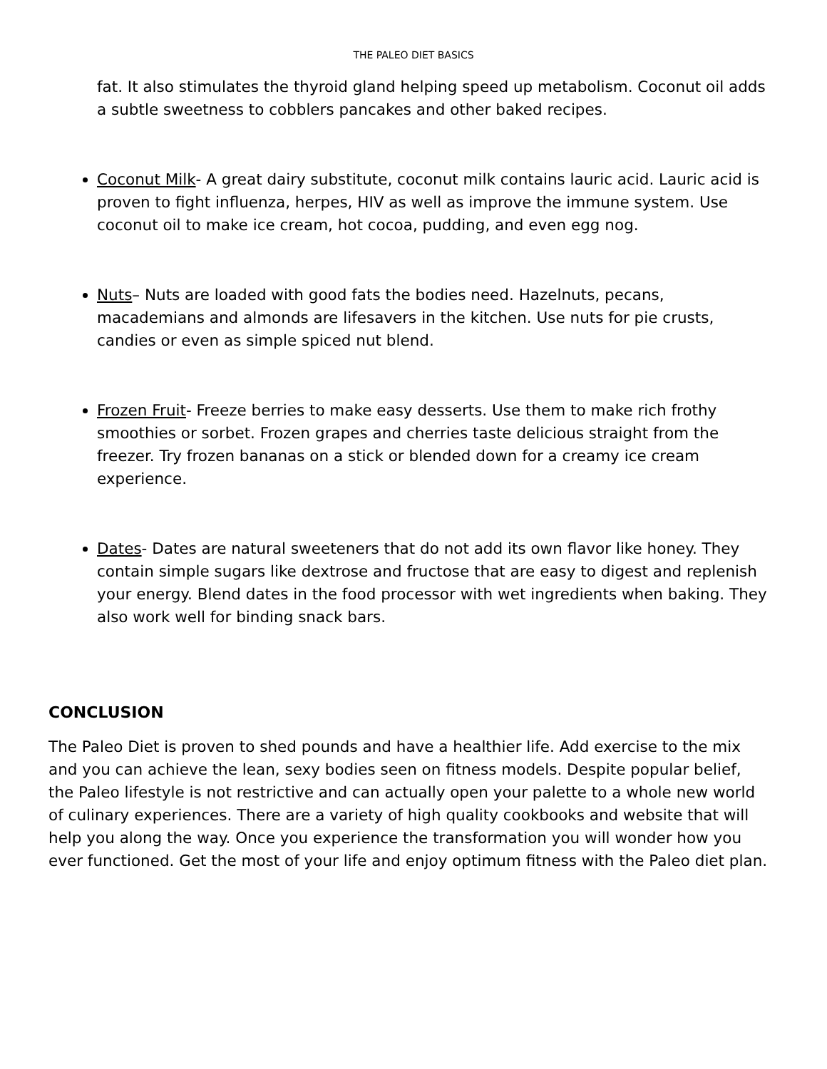THE PALEO DIET BASICS
fat. It also stimulates the thyroid gland helping speed up metabolism. Coconut oil adds a subtle sweetness to cobblers pancakes and other baked recipes.
Coconut Milk- A great dairy substitute, coconut milk contains lauric acid. Lauric acid is proven to fight influenza, herpes, HIV as well as improve the immune system. Use coconut oil to make ice cream, hot cocoa, pudding, and even egg nog.
Nuts– Nuts are loaded with good fats the bodies need. Hazelnuts, pecans, macademians and almonds are lifesavers in the kitchen. Use nuts for pie crusts, candies or even as simple spiced nut blend.
Frozen Fruit- Freeze berries to make easy desserts. Use them to make rich frothy smoothies or sorbet. Frozen grapes and cherries taste delicious straight from the freezer. Try frozen bananas on a stick or blended down for a creamy ice cream experience.
Dates- Dates are natural sweeteners that do not add its own flavor like honey. They contain simple sugars like dextrose and fructose that are easy to digest and replenish your energy. Blend dates in the food processor with wet ingredients when baking. They also work well for binding snack bars.
CONCLUSION
The Paleo Diet is proven to shed pounds and have a healthier life. Add exercise to the mix and you can achieve the lean, sexy bodies seen on fitness models. Despite popular belief, the Paleo lifestyle is not restrictive and can actually open your palette to a whole new world of culinary experiences. There are a variety of high quality cookbooks and website that will help you along the way. Once you experience the transformation you will wonder how you ever functioned. Get the most of your life and enjoy optimum fitness with the Paleo diet plan.